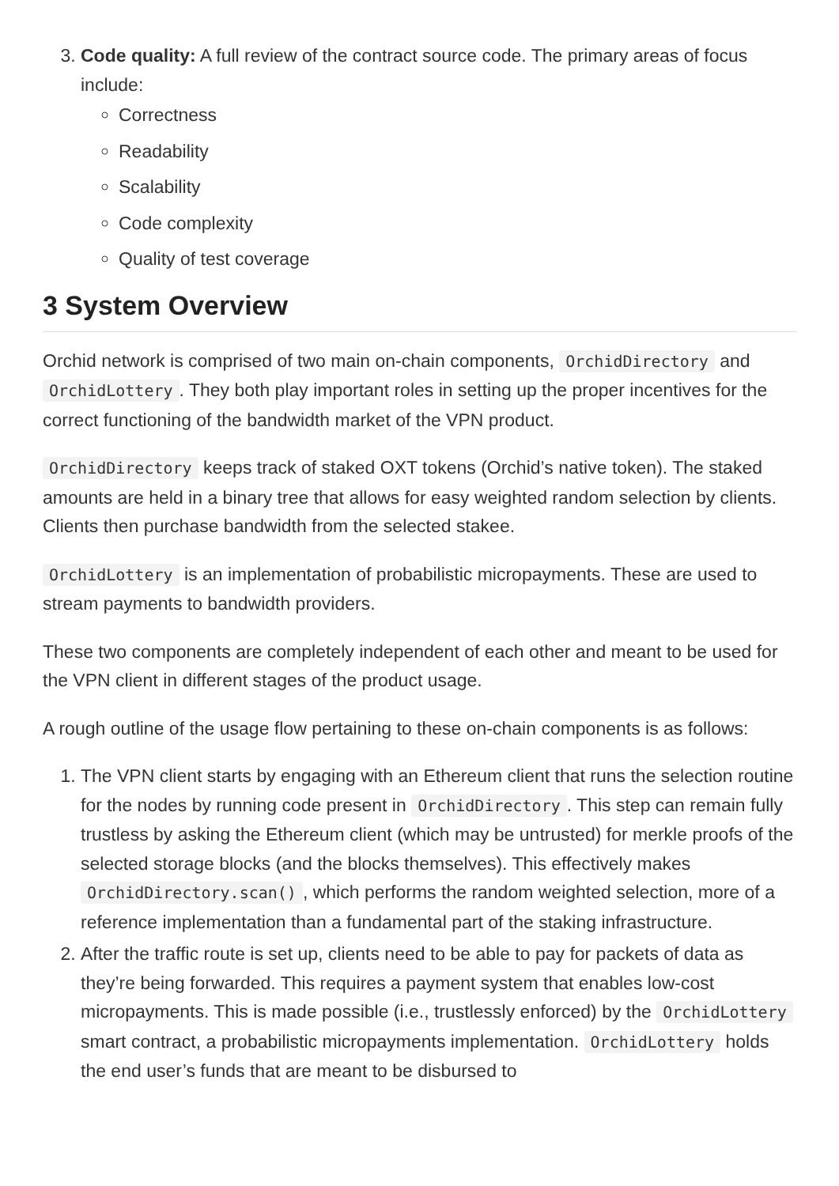3. Code quality: A full review of the contract source code. The primary areas of focus include:
Correctness
Readability
Scalability
Code complexity
Quality of test coverage
3 System Overview
Orchid network is comprised of two main on-chain components, OrchidDirectory and OrchidLottery. They both play important roles in setting up the proper incentives for the correct functioning of the bandwidth market of the VPN product.
OrchidDirectory keeps track of staked OXT tokens (Orchid’s native token). The staked amounts are held in a binary tree that allows for easy weighted random selection by clients. Clients then purchase bandwidth from the selected stakee.
OrchidLottery is an implementation of probabilistic micropayments. These are used to stream payments to bandwidth providers.
These two components are completely independent of each other and meant to be used for the VPN client in different stages of the product usage.
A rough outline of the usage flow pertaining to these on-chain components is as follows:
1. The VPN client starts by engaging with an Ethereum client that runs the selection routine for the nodes by running code present in OrchidDirectory. This step can remain fully trustless by asking the Ethereum client (which may be untrusted) for merkle proofs of the selected storage blocks (and the blocks themselves). This effectively makes OrchidDirectory.scan(), which performs the random weighted selection, more of a reference implementation than a fundamental part of the staking infrastructure.
2. After the traffic route is set up, clients need to be able to pay for packets of data as they’re being forwarded. This requires a payment system that enables low-cost micropayments. This is made possible (i.e., trustlessly enforced) by the OrchidLottery smart contract, a probabilistic micropayments implementation. OrchidLottery holds the end user’s funds that are meant to be disbursed to